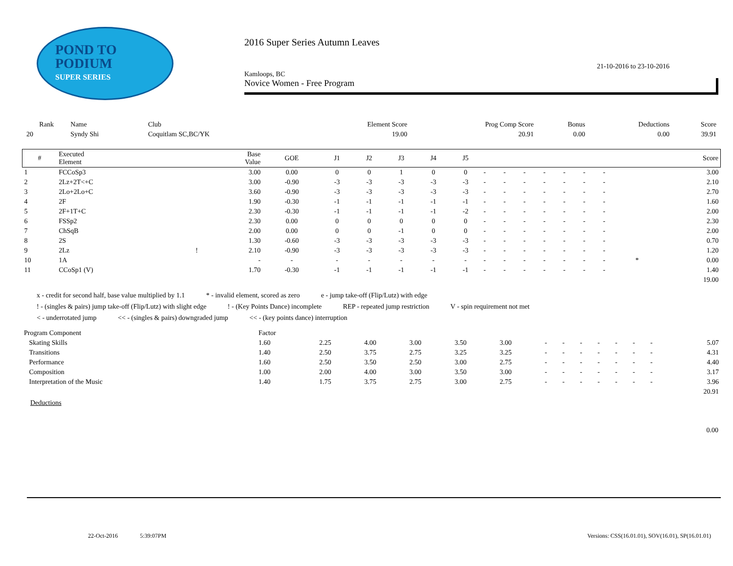POND TO
PODIUM
SUPER SERIES
2016 Super Series Autumn Leaves
21-10-2016 to 23-10-2016
Kamloops, BC
Novice Women - Free Program
| Rank | Name | Club | Element Score | Prog Comp Score | Bonus | Deductions | Score |
| --- | --- | --- | --- | --- | --- | --- | --- |
| 20 | Syndy Shi | Coquitlam SC,BC/YK | 19.00 | 20.91 | 0.00 | 0.00 | 39.91 |
| # | Executed Element | | Base Value | GOE | J1 | J2 | J3 | J4 | J5 | | | | | | | | | | Score |
| --- | --- | --- | --- | --- | --- | --- | --- | --- | --- | --- | --- | --- | --- | --- | --- | --- | --- | --- | --- |
| 1 | FCCoSp3 | | 3.00 | 0.00 | 0 | 0 | 1 | 0 | 0 | - | - | - | - | - | - | - | | | 3.00 |
| 2 | 2Lz+2T<+C | | 3.00 | -0.90 | -3 | -3 | -3 | -3 | -3 | - | - | - | - | - | - | - | | | 2.10 |
| 3 | 2Lo+2Lo+C | | 3.60 | -0.90 | -3 | -3 | -3 | -3 | -3 | - | - | - | - | - | - | - | | | 2.70 |
| 4 | 2F | | 1.90 | -0.30 | -1 | -1 | -1 | -1 | -1 | - | - | - | - | - | - | - | | | 1.60 |
| 5 | 2F+1T+C | | 2.30 | -0.30 | -1 | -1 | -1 | -1 | -2 | - | - | - | - | - | - | - | | | 2.00 |
| 6 | FSSp2 | | 2.30 | 0.00 | 0 | 0 | 0 | 0 | 0 | - | - | - | - | - | - | - | | | 2.30 |
| 7 | ChSqB | | 2.00 | 0.00 | 0 | 0 | -1 | 0 | 0 | - | - | - | - | - | - | - | | | 2.00 |
| 8 | 2S | | 1.30 | -0.60 | -3 | -3 | -3 | -3 | -3 | - | - | - | - | - | - | - | | | 0.70 |
| 9 | 2Lz | ! | 2.10 | -0.90 | -3 | -3 | -3 | -3 | -3 | - | - | - | - | - | - | - | | | 1.20 |
| 10 | 1A | | - | - | - | - | - | - | - | - | - | - | - | - | - | - | | * | 0.00 |
| 11 | CCoSp1 (V) | | 1.70 | -0.30 | -1 | -1 | -1 | -1 | -1 | - | - | - | - | - | - | - | | | 1.40 |
| | | | | | | | | | | | | | | | | | | | 19.00 |
x - credit for second half, base value multiplied by 1.1 * - invalid element, scored as zero e - jump take-off (Flip/Lutz) with edge
! - (singles & pairs) jump take-off (Flip/Lutz) with slight edge ! - (Key Points Dance) incomplete REP - repeated jump restriction V - spin requirement not met
< - underrotated jump << - (singles & pairs) downgraded jump << - (key points dance) interruption
| Program Component | Factor | | | | | | | | | | | | | |
| Skating Skills | 1.60 | 2.25 | 4.00 | 3.00 | 3.50 | 3.00 | - | - | - | - | - | - | - | 5.07 |
| Transitions | 1.40 | 2.50 | 3.75 | 2.75 | 3.25 | 3.25 | - | - | - | - | - | - | - | 4.31 |
| Performance | 1.60 | 2.50 | 3.50 | 2.50 | 3.00 | 2.75 | - | - | - | - | - | - | - | 4.40 |
| Composition | 1.00 | 2.00 | 4.00 | 3.00 | 3.50 | 3.00 | - | - | - | - | - | - | - | 3.17 |
| Interpretation of the Music | 1.40 | 1.75 | 3.75 | 2.75 | 3.00 | 2.75 | - | - | - | - | - | - | - | 3.96 |
| | | | | | | | | | | | | | | 20.91 |
Deductions
0.00
22-Oct-2016 5:39:07PM Versions: CSS(16.01.01), SOV(16.01), SP(16.01.01)